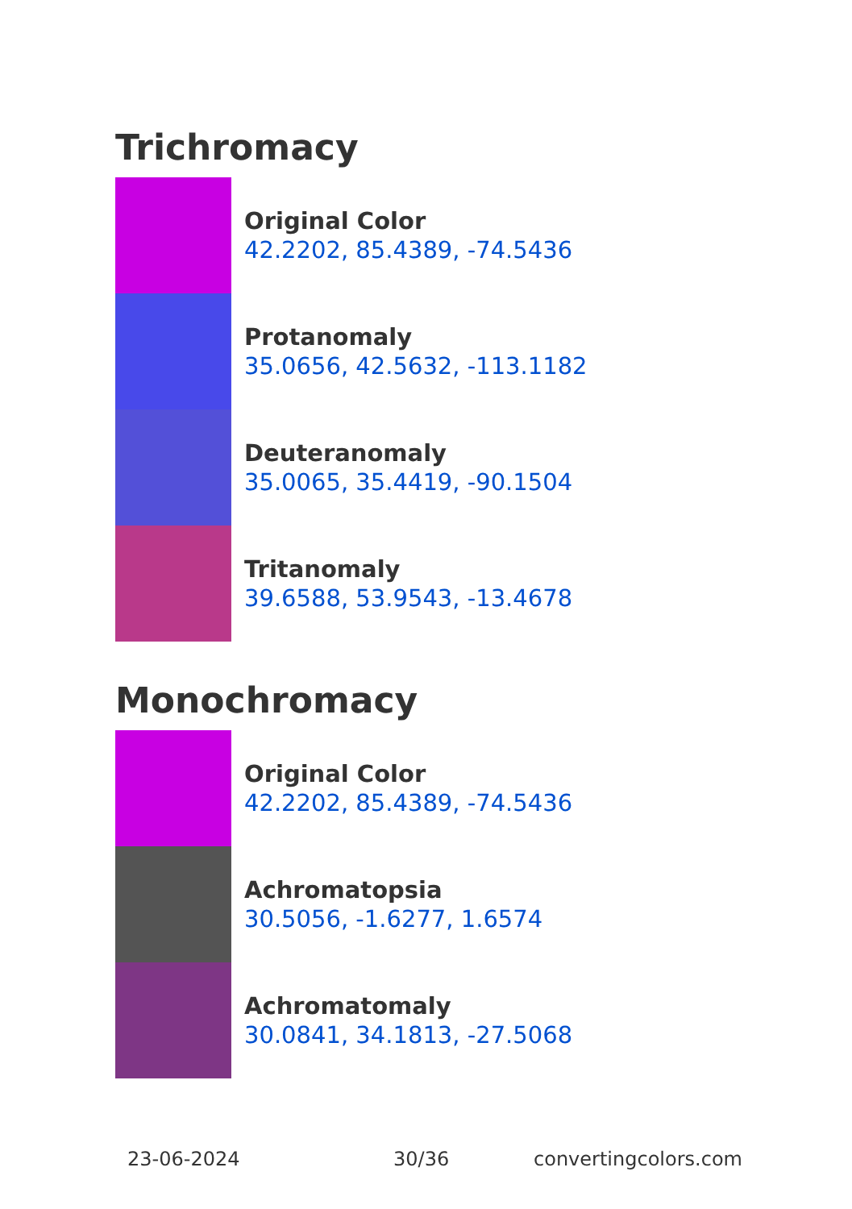Trichromacy
Original Color
42.2202, 85.4389, -74.5436
Protanomaly
35.0656, 42.5632, -113.1182
Deuteranomaly
35.0065, 35.4419, -90.1504
Tritanomaly
39.6588, 53.9543, -13.4678
Monochromacy
Original Color
42.2202, 85.4389, -74.5436
Achromatopsia
30.5056, -1.6277, 1.6574
Achromatomaly
30.0841, 34.1813, -27.5068
23-06-2024 30/36 convertingcolors.com